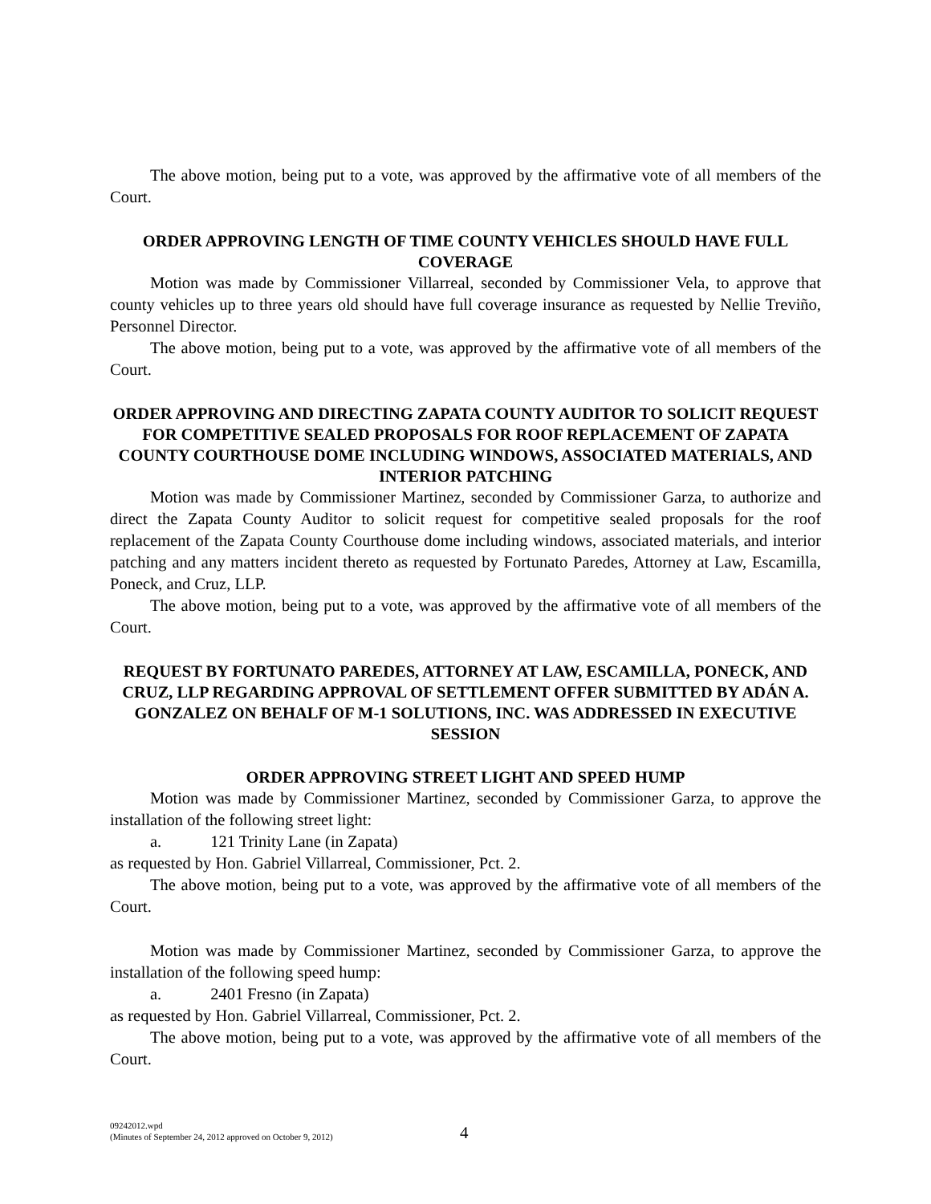The above motion, being put to a vote, was approved by the affirmative vote of all members of the Court.
ORDER APPROVING LENGTH OF TIME COUNTY VEHICLES SHOULD HAVE FULL COVERAGE
Motion was made by Commissioner Villarreal, seconded by Commissioner Vela, to approve that county vehicles up to three years old should have full coverage insurance as requested by Nellie Treviño, Personnel Director.
The above motion, being put to a vote, was approved by the affirmative vote of all members of the Court.
ORDER APPROVING AND DIRECTING ZAPATA COUNTY AUDITOR TO SOLICIT REQUEST FOR COMPETITIVE SEALED PROPOSALS FOR ROOF REPLACEMENT OF ZAPATA COUNTY COURTHOUSE DOME INCLUDING WINDOWS, ASSOCIATED MATERIALS, AND INTERIOR PATCHING
Motion was made by Commissioner Martinez, seconded by Commissioner Garza, to authorize and direct the Zapata County Auditor to solicit request for competitive sealed proposals for the roof replacement of the Zapata County Courthouse dome including windows, associated materials, and interior patching and any matters incident thereto as requested by Fortunato Paredes, Attorney at Law, Escamilla, Poneck, and Cruz, LLP.
The above motion, being put to a vote, was approved by the affirmative vote of all members of the Court.
REQUEST BY FORTUNATO PAREDES, ATTORNEY AT LAW, ESCAMILLA, PONECK, AND CRUZ, LLP REGARDING APPROVAL OF SETTLEMENT OFFER SUBMITTED BY ADÁN A. GONZALEZ ON BEHALF OF M-1 SOLUTIONS, INC. WAS ADDRESSED IN EXECUTIVE SESSION
ORDER APPROVING STREET LIGHT AND SPEED HUMP
Motion was made by Commissioner Martinez, seconded by Commissioner Garza, to approve the installation of the following street light:
a. 121 Trinity Lane (in Zapata)
as requested by Hon. Gabriel Villarreal, Commissioner, Pct. 2.
The above motion, being put to a vote, was approved by the affirmative vote of all members of the Court.
Motion was made by Commissioner Martinez, seconded by Commissioner Garza, to approve the installation of the following speed hump:
a. 2401 Fresno (in Zapata)
as requested by Hon. Gabriel Villarreal, Commissioner, Pct. 2.
The above motion, being put to a vote, was approved by the affirmative vote of all members of the Court.
09242012.wpd
(Minutes of September 24, 2012 approved on October 9, 2012)
4